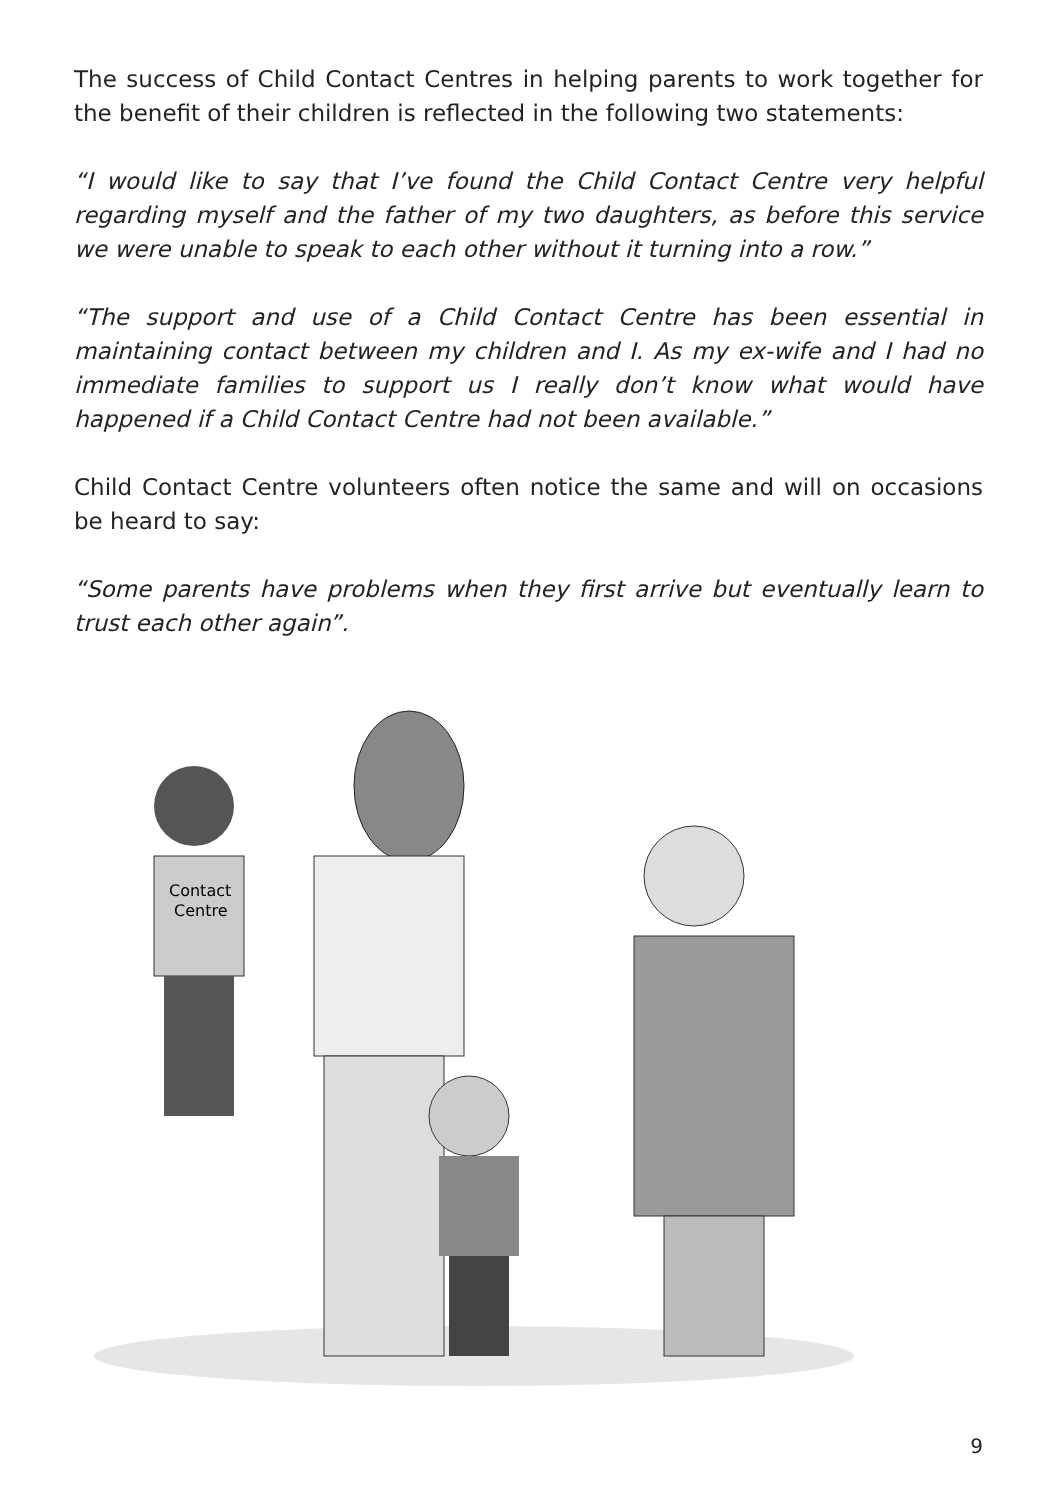The success of Child Contact Centres in helping parents to work together for the benefit of their children is reflected in the following two statements:
“I would like to say that I’ve found the Child Contact Centre very helpful regarding myself and the father of my two daughters, as before this service we were unable to speak to each other without it turning into a row.”
“The support and use of a Child Contact Centre has been essential in maintaining contact between my children and I. As my ex-wife and I had no immediate families to support us I really don’t know what would have happened if a Child Contact Centre had not been available.”
Child Contact Centre volunteers often notice the same and will on occasions be heard to say:
“Some parents have problems when they first arrive but eventually learn to trust each other again”.
Contact
Centre
9